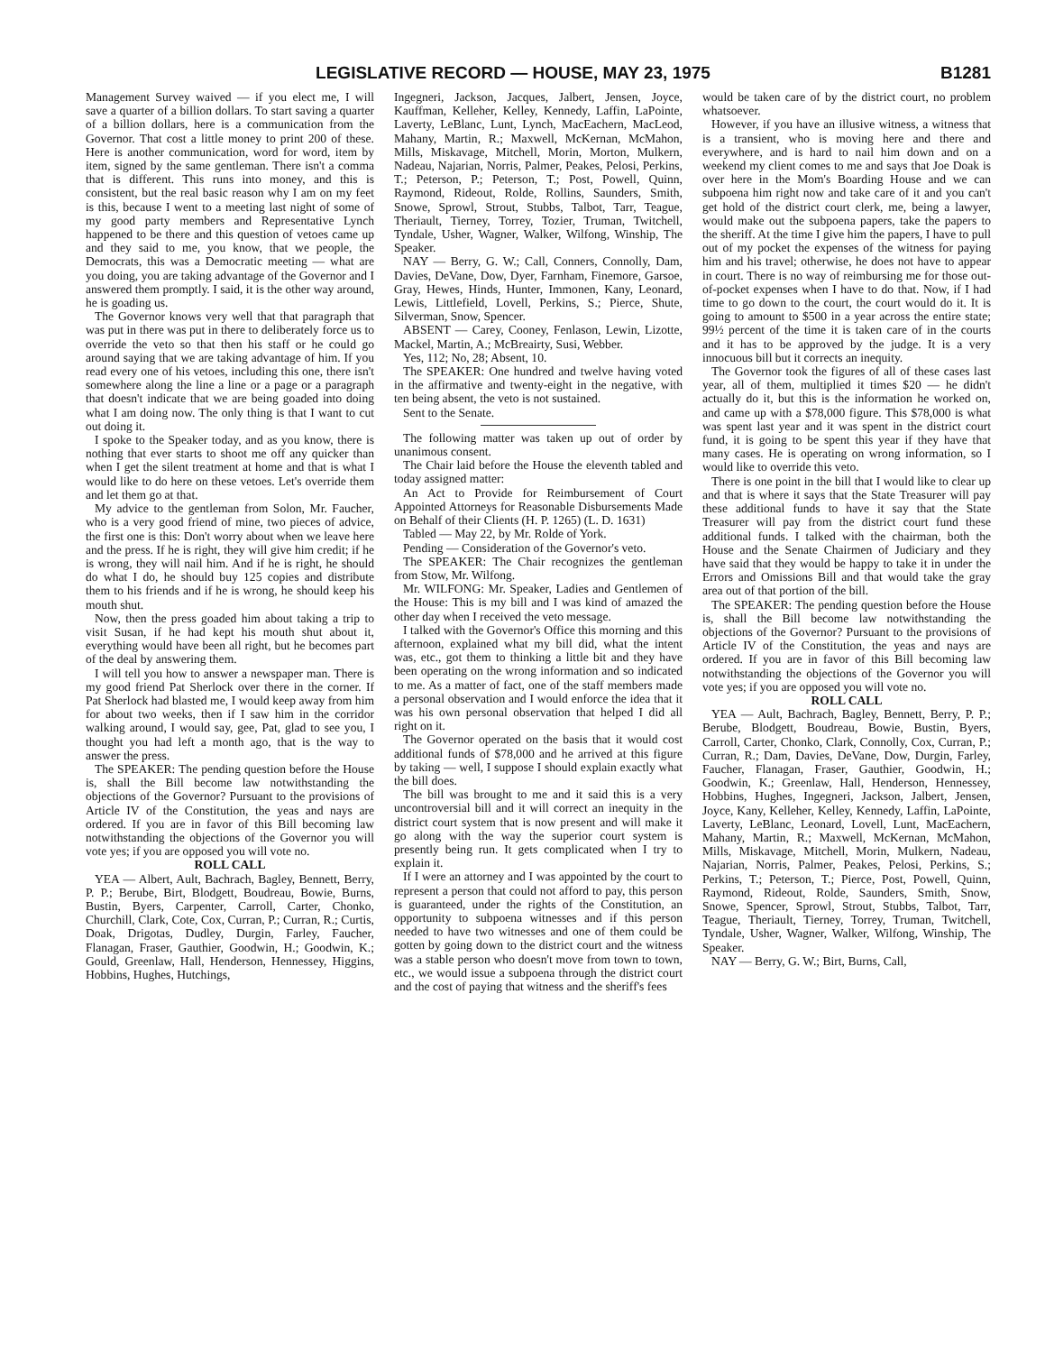LEGISLATIVE RECORD — HOUSE, MAY 23, 1975 B1281
Management Survey waived — if you elect me, I will save a quarter of a billion dollars. To start saving a quarter of a billion dollars, here is a communication from the Governor. That cost a little money to print 200 of these. Here is another communication, word for word, item by item, signed by the same gentleman. There isn't a comma that is different. This runs into money, and this is consistent, but the real basic reason why I am on my feet is this, because I went to a meeting last night of some of my good party members and Representative Lynch happened to be there and this question of vetoes came up and they said to me, you know, that we people, the Democrats, this was a Democratic meeting — what are you doing, you are taking advantage of the Governor and I answered them promptly. I said, it is the other way around, he is goading us.
The Governor knows very well that that paragraph that was put in there was put in there to deliberately force us to override the veto so that then his staff or he could go around saying that we are taking advantage of him. If you read every one of his vetoes, including this one, there isn't somewhere along the line a line or a page or a paragraph that doesn't indicate that we are being goaded into doing what I am doing now. The only thing is that I want to cut out doing it.
I spoke to the Speaker today, and as you know, there is nothing that ever starts to shoot me off any quicker than when I get the silent treatment at home and that is what I would like to do here on these vetoes. Let's override them and let them go at that.
My advice to the gentleman from Solon, Mr. Faucher, who is a very good friend of mine, two pieces of advice, the first one is this: Don't worry about when we leave here and the press. If he is right, they will give him credit; if he is wrong, they will nail him. And if he is right, he should do what I do, he should buy 125 copies and distribute them to his friends and if he is wrong, he should keep his mouth shut.
Now, then the press goaded him about taking a trip to visit Susan, if he had kept his mouth shut about it, everything would have been all right, but he becomes part of the deal by answering them.
I will tell you how to answer a newspaper man. There is my good friend Pat Sherlock over there in the corner. If Pat Sherlock had blasted me, I would keep away from him for about two weeks, then if I saw him in the corridor walking around, I would say, gee, Pat, glad to see you, I thought you had left a month ago, that is the way to answer the press.
The SPEAKER: The pending question before the House is, shall the Bill become law notwithstanding the objections of the Governor? Pursuant to the provisions of Article IV of the Constitution, the yeas and nays are ordered. If you are in favor of this Bill becoming law notwithstanding the objections of the Governor you will vote yes; if you are opposed you will vote no.
ROLL CALL
YEA — Albert, Ault, Bachrach, Bagley, Bennett, Berry, P. P.; Berube, Birt, Blodgett, Boudreau, Bowie, Burns, Bustin, Byers, Carpenter, Carroll, Carter, Chonko, Churchill, Clark, Cote, Cox, Curran, P.; Curran, R.; Curtis, Doak, Drigotas, Dudley, Durgin, Farley, Faucher, Flanagan, Fraser, Gauthier, Goodwin, H.; Goodwin, K.; Gould, Greenlaw, Hall, Henderson, Hennessey, Higgins, Hobbins, Hughes, Hutchings,
Ingegneri, Jackson, Jacques, Jalbert, Jensen, Joyce, Kauffman, Kelleher, Kelley, Kennedy, Laffin, LaPointe, Laverty, LeBlanc, Lunt, Lynch, MacEachern, MacLeod, Mahany, Martin, R.; Maxwell, McKernan, McMahon, Mills, Miskavage, Mitchell, Morin, Morton, Mulkern, Nadeau, Najarian, Norris, Palmer, Peakes, Pelosi, Perkins, T.; Peterson, P.; Peterson, T.; Post, Powell, Quinn, Raymond, Rideout, Rolde, Rollins, Saunders, Smith, Snowe, Sprowl, Strout, Stubbs, Talbot, Tarr, Teague, Theriault, Tierney, Torrey, Tozier, Truman, Twitchell, Tyndale, Usher, Wagner, Walker, Wilfong, Winship, The Speaker.
NAY — Berry, G. W.; Call, Conners, Connolly, Dam, Davies, DeVane, Dow, Dyer, Farnham, Finemore, Garsoe, Gray, Hewes, Hinds, Hunter, Immonen, Kany, Leonard, Lewis, Littlefield, Lovell, Perkins, S.; Pierce, Shute, Silverman, Snow, Spencer.
ABSENT — Carey, Cooney, Fenlason, Lewin, Lizotte, Mackel, Martin, A.; McBreairty, Susi, Webber.
Yes, 112; No, 28; Absent, 10.
The SPEAKER: One hundred and twelve having voted in the affirmative and twenty-eight in the negative, with ten being absent, the veto is not sustained.
Sent to the Senate.
The following matter was taken up out of order by unanimous consent.
The Chair laid before the House the eleventh tabled and today assigned matter:
An Act to Provide for Reimbursement of Court Appointed Attorneys for Reasonable Disbursements Made on Behalf of their Clients (H. P. 1265) (L. D. 1631)
Tabled — May 22, by Mr. Rolde of York.
Pending — Consideration of the Governor's veto.
The SPEAKER: The Chair recognizes the gentleman from Stow, Mr. Wilfong.
Mr. WILFONG: Mr. Speaker, Ladies and Gentlemen of the House: This is my bill and I was kind of amazed the other day when I received the veto message.
I talked with the Governor's Office this morning and this afternoon, explained what my bill did, what the intent was, etc., got them to thinking a little bit and they have been operating on the wrong information and so indicated to me. As a matter of fact, one of the staff members made a personal observation and I would enforce the idea that it was his own personal observation that helped I did all right on it.
The Governor operated on the basis that it would cost additional funds of $78,000 and he arrived at this figure by taking — well, I suppose I should explain exactly what the bill does.
The bill was brought to me and it said this is a very uncontroversial bill and it will correct an inequity in the district court system that is now present and will make it go along with the way the superior court system is presently being run. It gets complicated when I try to explain it.
If I were an attorney and I was appointed by the court to represent a person that could not afford to pay, this person is guaranteed, under the rights of the Constitution, an opportunity to subpoena witnesses and if this person needed to have two witnesses and one of them could be gotten by going down to the district court and the witness was a stable person who doesn't move from town to town, etc., we would issue a subpoena through the district court and the cost of paying that witness and the sheriff's fees
would be taken care of by the district court, no problem whatsoever.
However, if you have an illusive witness, a witness that is a transient, who is moving here and there and everywhere, and is hard to nail him down and on a weekend my client comes to me and says that Joe Doak is over here in the Mom's Boarding House and we can subpoena him right now and take care of it and you can't get hold of the district court clerk, me, being a lawyer, would make out the subpoena papers, take the papers to the sheriff. At the time I give him the papers, I have to pull out of my pocket the expenses of the witness for paying him and his travel; otherwise, he does not have to appear in court. There is no way of reimbursing me for those out-of-pocket expenses when I have to do that. Now, if I had time to go down to the court, the court would do it. It is going to amount to $500 in a year across the entire state; 99½ percent of the time it is taken care of in the courts and it has to be approved by the judge. It is a very innocuous bill but it corrects an inequity.
The Governor took the figures of all of these cases last year, all of them, multiplied it times $20 — he didn't actually do it, but this is the information he worked on, and came up with a $78,000 figure. This $78,000 is what was spent last year and it was spent in the district court fund, it is going to be spent this year if they have that many cases. He is operating on wrong information, so I would like to override this veto.
There is one point in the bill that I would like to clear up and that is where it says that the State Treasurer will pay these additional funds to have it say that the State Treasurer will pay from the district court fund these additional funds. I talked with the chairman, both the House and the Senate Chairmen of Judiciary and they have said that they would be happy to take it in under the Errors and Omissions Bill and that would take the gray area out of that portion of the bill.
The SPEAKER: The pending question before the House is, shall the Bill become law notwithstanding the objections of the Governor? Pursuant to the provisions of Article IV of the Constitution, the yeas and nays are ordered. If you are in favor of this Bill becoming law notwithstanding the objections of the Governor you will vote yes; if you are opposed you will vote no.
ROLL CALL
YEA — Ault, Bachrach, Bagley, Bennett, Berry, P. P.; Berube, Blodgett, Boudreau, Bowie, Bustin, Byers, Carroll, Carter, Chonko, Clark, Connolly, Cox, Curran, P.; Curran, R.; Dam, Davies, DeVane, Dow, Durgin, Farley, Faucher, Flanagan, Fraser, Gauthier, Goodwin, H.; Goodwin, K.; Greenlaw, Hall, Henderson, Hennessey, Hobbins, Hughes, Ingegneri, Jackson, Jalbert, Jensen, Joyce, Kany, Kelleher, Kelley, Kennedy, Laffin, LaPointe, Laverty, LeBlanc, Leonard, Lovell, Lunt, MacEachern, Mahany, Martin, R.; Maxwell, McKernan, McMahon, Mills, Miskavage, Mitchell, Morin, Mulkern, Nadeau, Najarian, Norris, Palmer, Peakes, Pelosi, Perkins, S.; Perkins, T.; Peterson, T.; Pierce, Post, Powell, Quinn, Raymond, Rideout, Rolde, Saunders, Smith, Snow, Snowe, Spencer, Sprowl, Strout, Stubbs, Talbot, Tarr, Teague, Theriault, Tierney, Torrey, Truman, Twitchell, Tyndale, Usher, Wagner, Walker, Wilfong, Winship, The Speaker.
NAY — Berry, G. W.; Birt, Burns, Call,